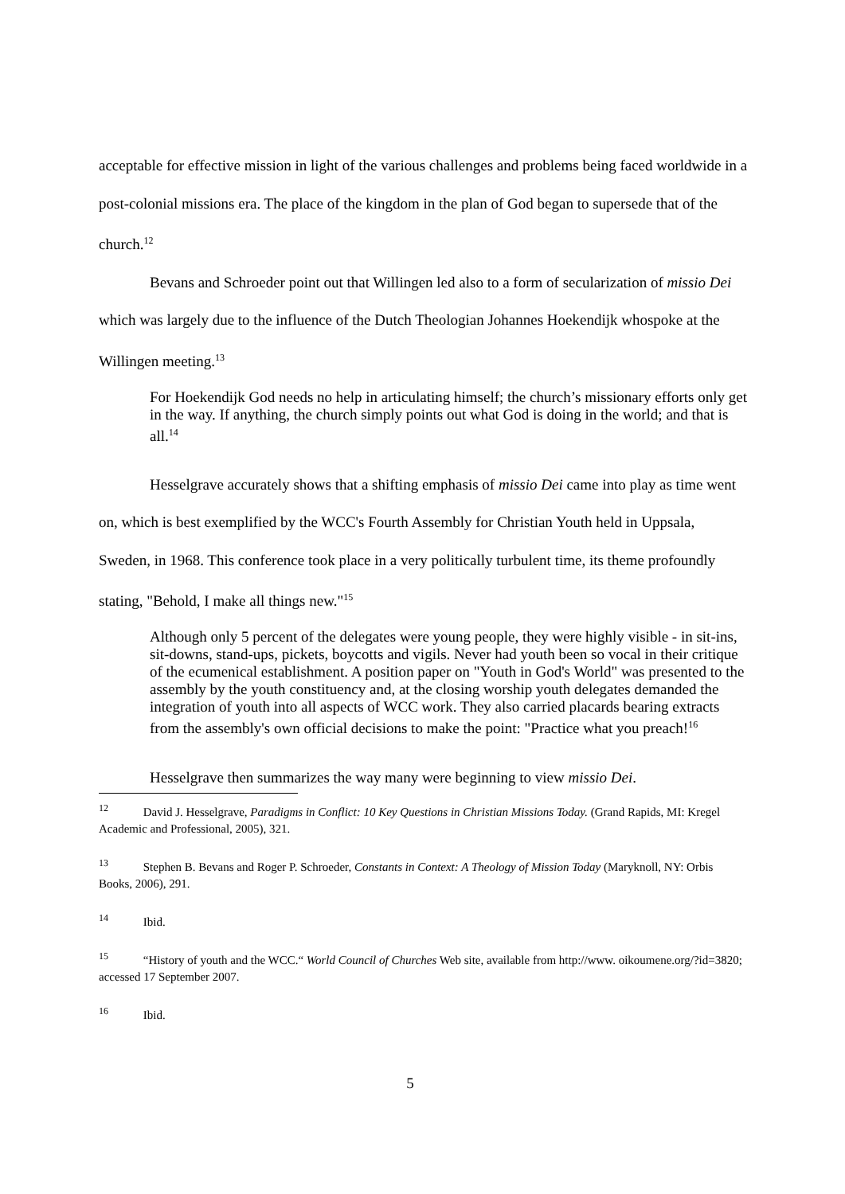acceptable for effective mission in light of the various challenges and problems being faced worldwide in a post-colonial missions era. The place of the kingdom in the plan of God began to supersede that of the church.<sup>12</sup>
Bevans and Schroeder point out that Willingen led also to a form of secularization of missio Dei which was largely due to the influence of the Dutch Theologian Johannes Hoekendijk whospoke at the Willingen meeting.<sup>13</sup>
For Hoekendijk God needs no help in articulating himself; the church’s missionary efforts only get in the way. If anything, the church simply points out what God is doing in the world; and that is all.<sup>14</sup>
Hesselgrave accurately shows that a shifting emphasis of missio Dei came into play as time went on, which is best exemplified by the WCC's Fourth Assembly for Christian Youth held in Uppsala, Sweden, in 1968. This conference took place in a very politically turbulent time, its theme profoundly stating, "Behold, I make all things new."<sup>15</sup>
Although only 5 percent of the delegates were young people, they were highly visible - in sit-ins, sit-downs, stand-ups, pickets, boycotts and vigils. Never had youth been so vocal in their critique of the ecumenical establishment. A position paper on "Youth in God's World" was presented to the assembly by the youth constituency and, at the closing worship youth delegates demanded the integration of youth into all aspects of WCC work. They also carried placards bearing extracts from the assembly's own official decisions to make the point: "Practice what you preach!<sup>16</sup>
Hesselgrave then summarizes the way many were beginning to view missio Dei.
<sup>12</sup> David J. Hesselgrave, Paradigms in Conflict: 10 Key Questions in Christian Missions Today. (Grand Rapids, MI: Kregel Academic and Professional, 2005), 321.
<sup>13</sup> Stephen B. Bevans and Roger P. Schroeder, Constants in Context: A Theology of Mission Today (Maryknoll, NY: Orbis Books, 2006), 291.
<sup>14</sup> Ibid.
<sup>15</sup> “History of youth and the WCC.“ World Council of Churches Web site, available from http://www. oikoumene.org/?id=3820; accessed 17 September 2007.
<sup>16</sup> Ibid.
5